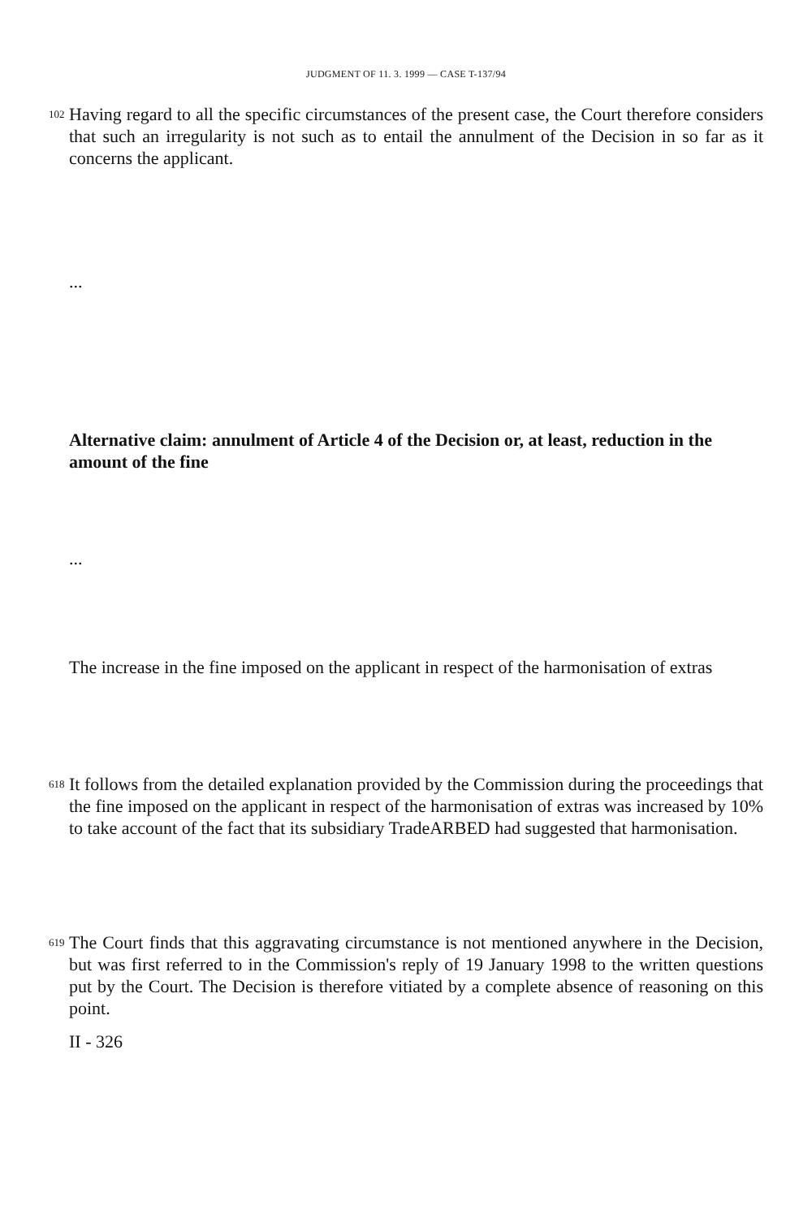JUDGMENT OF 11. 3. 1999 — CASE T-137/94
102
Having regard to all the specific circumstances of the present case, the Court therefore considers that such an irregularity is not such as to entail the annulment of the Decision in so far as it concerns the applicant.
...
Alternative claim: annulment of Article 4 of the Decision or, at least, reduction in the amount of the fine
...
The increase in the fine imposed on the applicant in respect of the harmonisation of extras
618
It follows from the detailed explanation provided by the Commission during the proceedings that the fine imposed on the applicant in respect of the harmonisation of extras was increased by 10% to take account of the fact that its subsidiary TradeARBED had suggested that harmonisation.
619
The Court finds that this aggravating circumstance is not mentioned anywhere in the Decision, but was first referred to in the Commission's reply of 19 January 1998 to the written questions put by the Court. The Decision is therefore vitiated by a complete absence of reasoning on this point.
II - 326